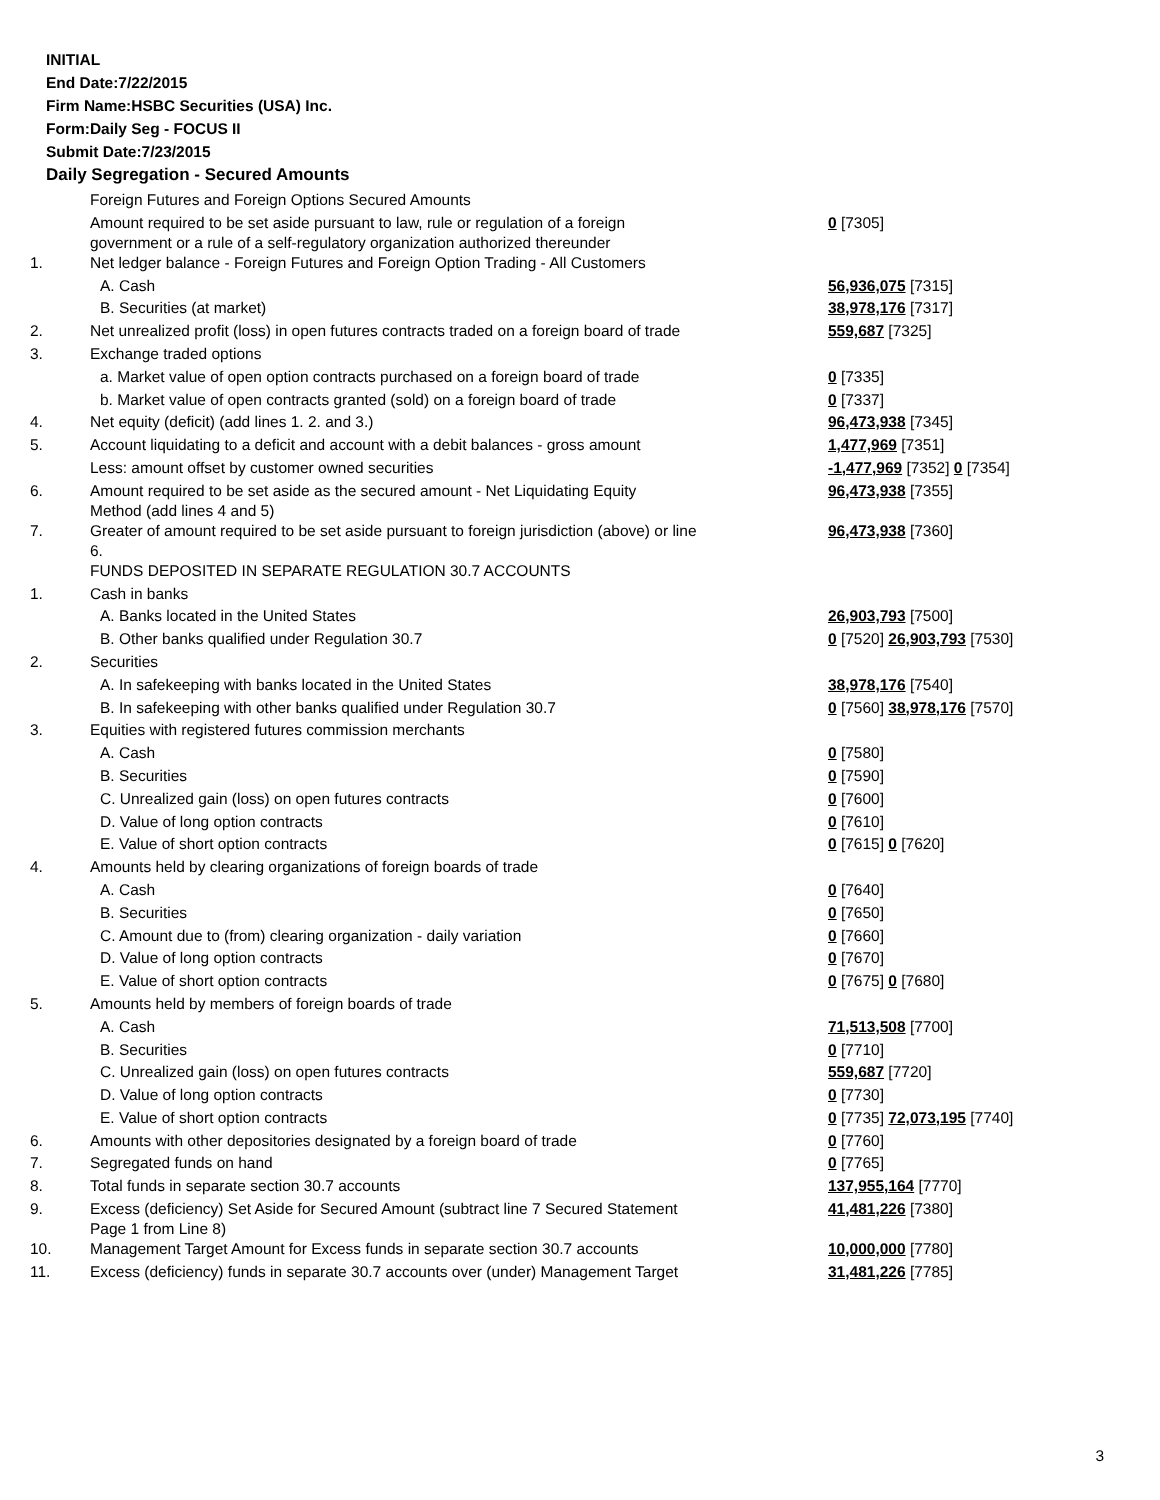INITIAL
End Date:7/22/2015
Firm Name:HSBC Securities (USA) Inc.
Form:Daily Seg - FOCUS II
Submit Date:7/23/2015
Daily Segregation - Secured Amounts
| | Foreign Futures and Foreign Options Secured Amounts | |
| | Amount required to be set aside pursuant to law, rule or regulation of a foreign government or a rule of a self-regulatory organization authorized thereunder | 0 [7305] |
| 1. | Net ledger balance - Foreign Futures and Foreign Option Trading - All Customers | |
| | A. Cash | 56,936,075 [7315] |
| | B. Securities (at market) | 38,978,176 [7317] |
| 2. | Net unrealized profit (loss) in open futures contracts traded on a foreign board of trade | 559,687 [7325] |
| 3. | Exchange traded options | |
| | a. Market value of open option contracts purchased on a foreign board of trade | 0 [7335] |
| | b. Market value of open contracts granted (sold) on a foreign board of trade | 0 [7337] |
| 4. | Net equity (deficit) (add lines 1. 2. and 3.) | 96,473,938 [7345] |
| 5. | Account liquidating to a deficit and account with a debit balances - gross amount | 1,477,969 [7351] |
| | Less: amount offset by customer owned securities | -1,477,969 [7352] 0 [7354] |
| 6. | Amount required to be set aside as the secured amount - Net Liquidating Equity Method (add lines 4 and 5) | 96,473,938 [7355] |
| 7. | Greater of amount required to be set aside pursuant to foreign jurisdiction (above) or line 6. | 96,473,938 [7360] |
| | FUNDS DEPOSITED IN SEPARATE REGULATION 30.7 ACCOUNTS | |
| 1. | Cash in banks | |
| | A. Banks located in the United States | 26,903,793 [7500] |
| | B. Other banks qualified under Regulation 30.7 | 0 [7520] 26,903,793 [7530] |
| 2. | Securities | |
| | A. In safekeeping with banks located in the United States | 38,978,176 [7540] |
| | B. In safekeeping with other banks qualified under Regulation 30.7 | 0 [7560] 38,978,176 [7570] |
| 3. | Equities with registered futures commission merchants | |
| | A. Cash | 0 [7580] |
| | B. Securities | 0 [7590] |
| | C. Unrealized gain (loss) on open futures contracts | 0 [7600] |
| | D. Value of long option contracts | 0 [7610] |
| | E. Value of short option contracts | 0 [7615] 0 [7620] |
| 4. | Amounts held by clearing organizations of foreign boards of trade | |
| | A. Cash | 0 [7640] |
| | B. Securities | 0 [7650] |
| | C. Amount due to (from) clearing organization - daily variation | 0 [7660] |
| | D. Value of long option contracts | 0 [7670] |
| | E. Value of short option contracts | 0 [7675] 0 [7680] |
| 5. | Amounts held by members of foreign boards of trade | |
| | A. Cash | 71,513,508 [7700] |
| | B. Securities | 0 [7710] |
| | C. Unrealized gain (loss) on open futures contracts | 559,687 [7720] |
| | D. Value of long option contracts | 0 [7730] |
| | E. Value of short option contracts | 0 [7735] 72,073,195 [7740] |
| 6. | Amounts with other depositories designated by a foreign board of trade | 0 [7760] |
| 7. | Segregated funds on hand | 0 [7765] |
| 8. | Total funds in separate section 30.7 accounts | 137,955,164 [7770] |
| 9. | Excess (deficiency) Set Aside for Secured Amount (subtract line 7 Secured Statement Page 1 from Line 8) | 41,481,226 [7380] |
| 10. | Management Target Amount for Excess funds in separate section 30.7 accounts | 10,000,000 [7780] |
| 11. | Excess (deficiency) funds in separate 30.7 accounts over (under) Management Target | 31,481,226 [7785] |
3